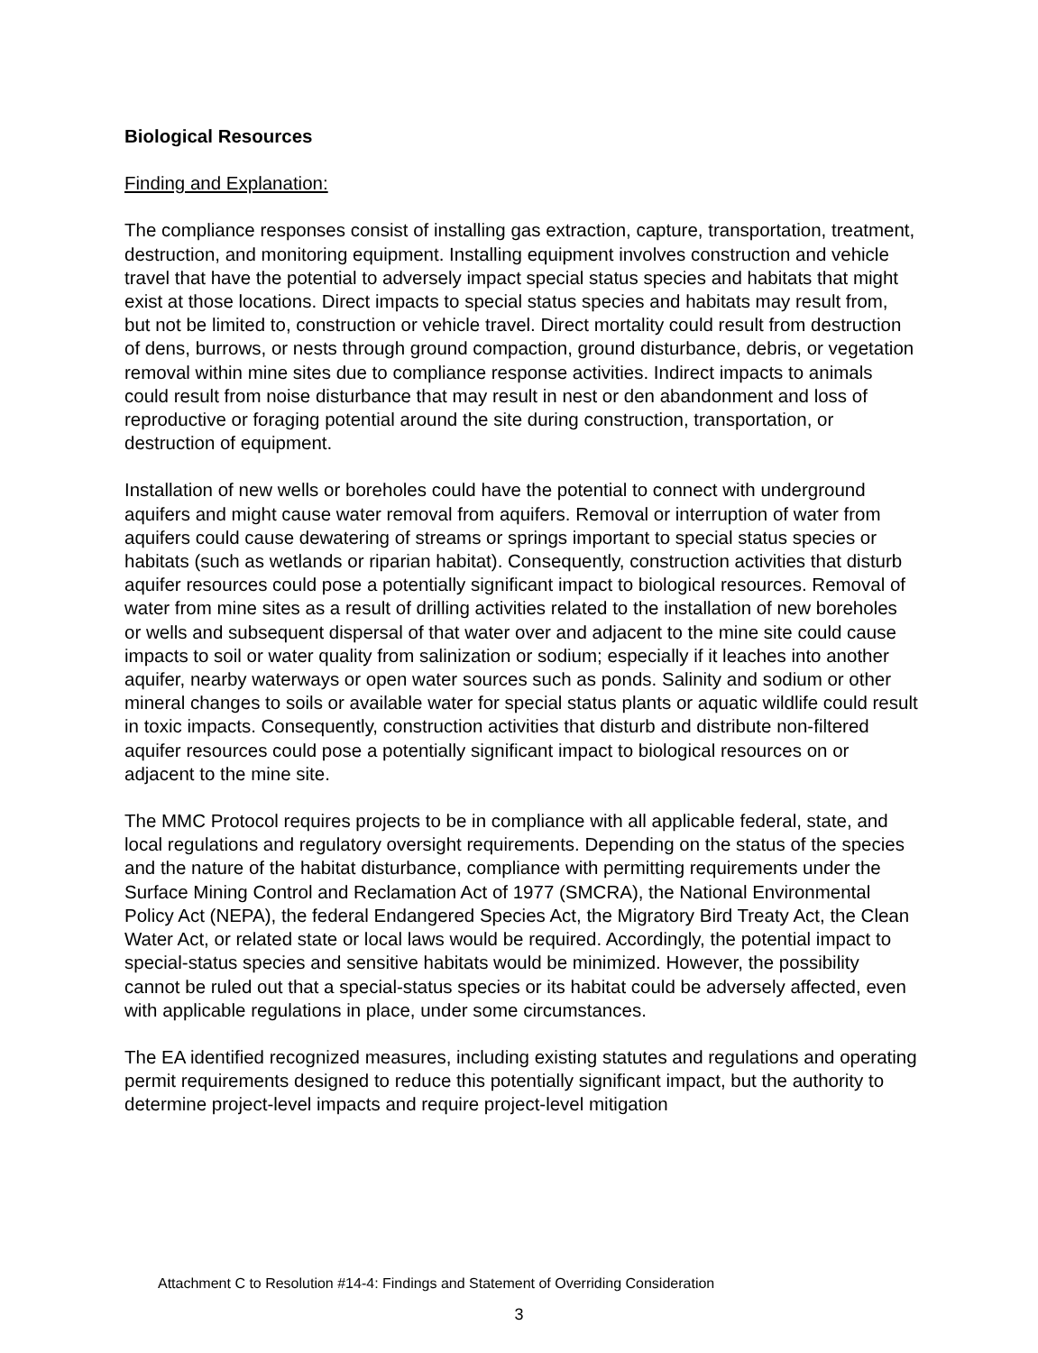Biological Resources
Finding and Explanation:
The compliance responses consist of installing gas extraction, capture, transportation, treatment, destruction, and monitoring equipment. Installing equipment involves construction and vehicle travel that have the potential to adversely impact special status species and habitats that might exist at those locations. Direct impacts to special status species and habitats may result from, but not be limited to, construction or vehicle travel. Direct mortality could result from destruction of dens, burrows, or nests through ground compaction, ground disturbance, debris, or vegetation removal within mine sites due to compliance response activities. Indirect impacts to animals could result from noise disturbance that may result in nest or den abandonment and loss of reproductive or foraging potential around the site during construction, transportation, or destruction of equipment.
Installation of new wells or boreholes could have the potential to connect with underground aquifers and might cause water removal from aquifers. Removal or interruption of water from aquifers could cause dewatering of streams or springs important to special status species or habitats (such as wetlands or riparian habitat). Consequently, construction activities that disturb aquifer resources could pose a potentially significant impact to biological resources. Removal of water from mine sites as a result of drilling activities related to the installation of new boreholes or wells and subsequent dispersal of that water over and adjacent to the mine site could cause impacts to soil or water quality from salinization or sodium; especially if it leaches into another aquifer, nearby waterways or open water sources such as ponds. Salinity and sodium or other mineral changes to soils or available water for special status plants or aquatic wildlife could result in toxic impacts. Consequently, construction activities that disturb and distribute non-filtered aquifer resources could pose a potentially significant impact to biological resources on or adjacent to the mine site.
The MMC Protocol requires projects to be in compliance with all applicable federal, state, and local regulations and regulatory oversight requirements. Depending on the status of the species and the nature of the habitat disturbance, compliance with permitting requirements under the Surface Mining Control and Reclamation Act of 1977 (SMCRA), the National Environmental Policy Act (NEPA), the federal Endangered Species Act, the Migratory Bird Treaty Act, the Clean Water Act, or related state or local laws would be required. Accordingly, the potential impact to special-status species and sensitive habitats would be minimized. However, the possibility cannot be ruled out that a special-status species or its habitat could be adversely affected, even with applicable regulations in place, under some circumstances.
The EA identified recognized measures, including existing statutes and regulations and operating permit requirements designed to reduce this potentially significant impact, but the authority to determine project-level impacts and require project-level mitigation
Attachment C to Resolution #14-4: Findings and Statement of Overriding Consideration
3